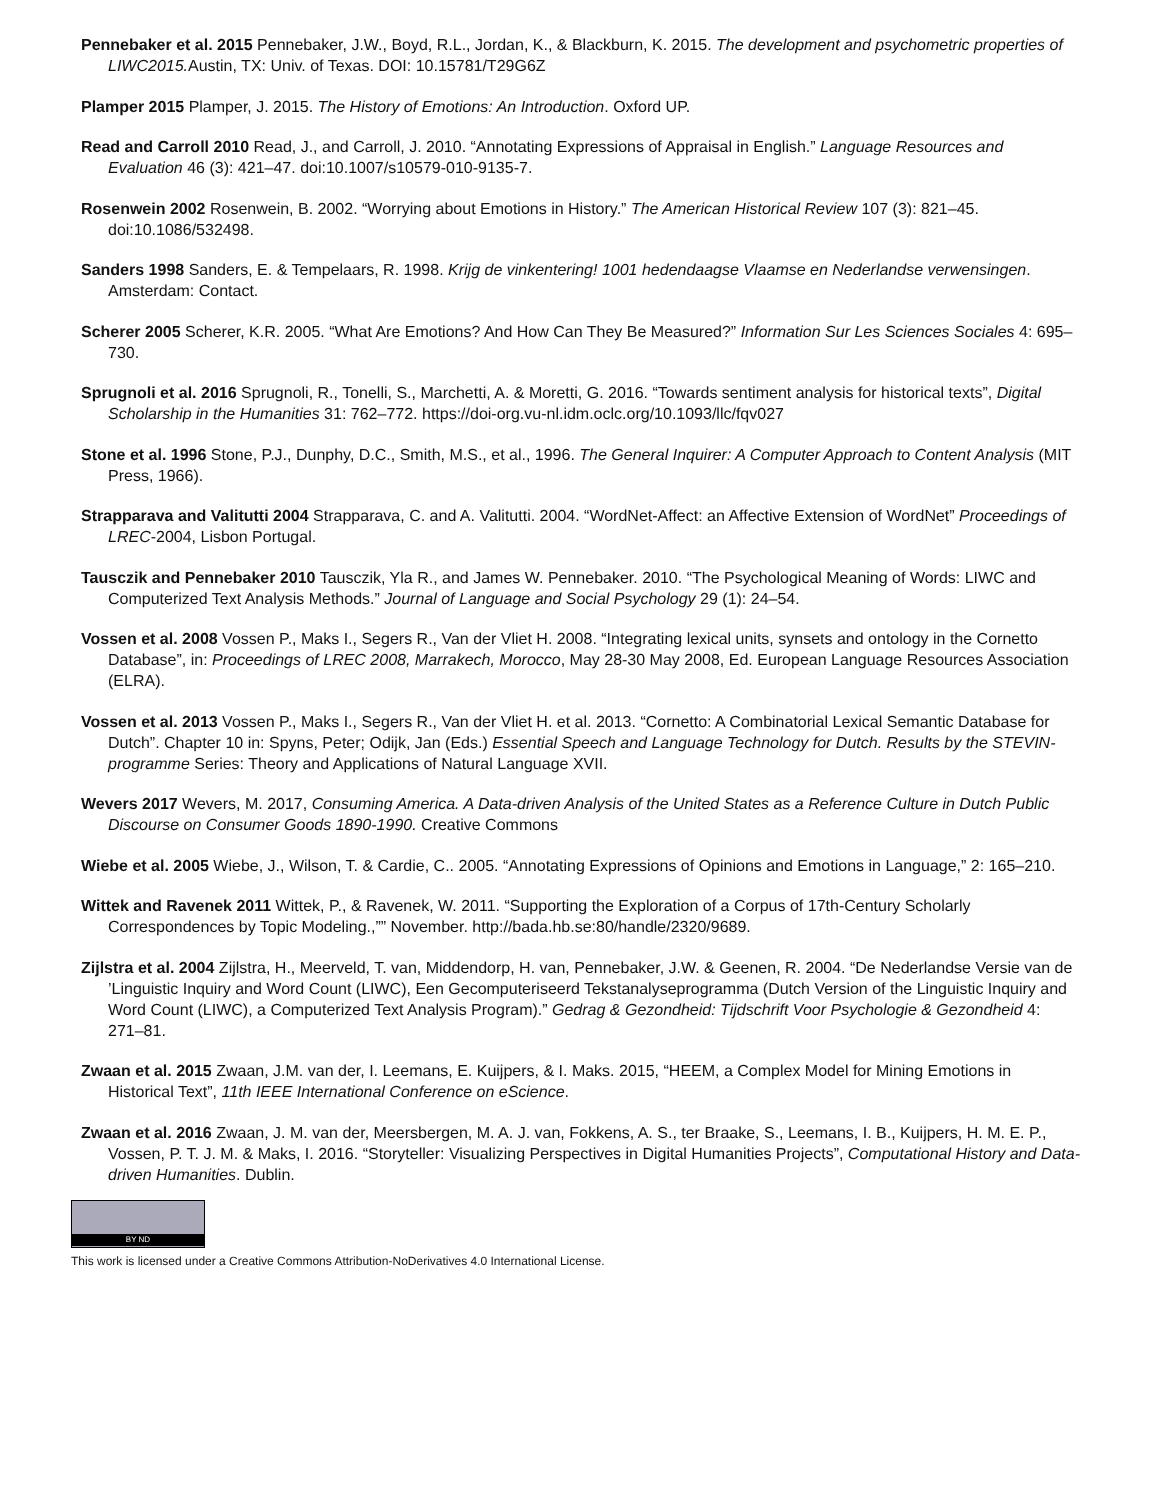Pennebaker et al. 2015 Pennebaker, J.W., Boyd, R.L., Jordan, K., & Blackburn, K. 2015. The development and psychometric properties of LIWC2015. Austin, TX: Univ. of Texas. DOI: 10.15781/T29G6Z
Plamper 2015 Plamper, J. 2015. The History of Emotions: An Introduction. Oxford UP.
Read and Carroll 2010 Read, J., and Carroll, J. 2010. “Annotating Expressions of Appraisal in English.” Language Resources and Evaluation 46 (3): 421–47. doi:10.1007/s10579-010-9135-7.
Rosenwein 2002 Rosenwein, B. 2002. “Worrying about Emotions in History.” The American Historical Review 107 (3): 821–45. doi:10.1086/532498.
Sanders 1998 Sanders, E. & Tempelaars, R. 1998. Krijg de vinkentering! 1001 hedendaagse Vlaamse en Nederlandse verwensingen. Amsterdam: Contact.
Scherer 2005 Scherer, K.R. 2005. “What Are Emotions? And How Can They Be Measured?” Information Sur Les Sciences Sociales 4: 695–730.
Sprugnoli et al. 2016 Sprugnoli, R., Tonelli, S., Marchetti, A. & Moretti, G. 2016. “Towards sentiment analysis for historical texts”, Digital Scholarship in the Humanities 31: 762–772. https://doi-org.vu-nl.idm.oclc.org/10.1093/llc/fqv027
Stone et al. 1996 Stone, P.J., Dunphy, D.C., Smith, M.S., et al., 1996. The General Inquirer: A Computer Approach to Content Analysis (MIT Press, 1966).
Strapparava and Valitutti 2004 Strapparava, C. and A. Valitutti. 2004. “WordNet-Affect: an Affective Extension of WordNet” Proceedings of LREC-2004, Lisbon Portugal.
Tausczik and Pennebaker 2010 Tausczik, Yla R., and James W. Pennebaker. 2010. “The Psychological Meaning of Words: LIWC and Computerized Text Analysis Methods.” Journal of Language and Social Psychology 29 (1): 24–54.
Vossen et al. 2008 Vossen P., Maks I., Segers R., Van der Vliet H. 2008. “Integrating lexical units, synsets and ontology in the Cornetto Database”, in: Proceedings of LREC 2008, Marrakech, Morocco, May 28-30 May 2008, Ed. European Language Resources Association (ELRA).
Vossen et al. 2013 Vossen P., Maks I., Segers R., Van der Vliet H. et al. 2013. “Cornetto: A Combinatorial Lexical Semantic Database for Dutch”. Chapter 10 in: Spyns, Peter; Odijk, Jan (Eds.) Essential Speech and Language Technology for Dutch. Results by the STEVIN-programme Series: Theory and Applications of Natural Language XVII.
Wevers 2017 Wevers, M. 2017, Consuming America. A Data-driven Analysis of the United States as a Reference Culture in Dutch Public Discourse on Consumer Goods 1890-1990. Creative Commons
Wiebe et al. 2005 Wiebe, J., Wilson, T. & Cardie, C.. 2005. “Annotating Expressions of Opinions and Emotions in Language,” 2: 165–210.
Wittek and Ravenek 2011 Wittek, P., & Ravenek, W. 2011. “Supporting the Exploration of a Corpus of 17th-Century Scholarly Correspondences by Topic Modeling.,”” November. http://bada.hb.se:80/handle/2320/9689.
Zijlstra et al. 2004 Zijlstra, H., Meerveld, T. van, Middendorp, H. van, Pennebaker, J.W. & Geenen, R. 2004. “De Nederlandse Versie van de ’Linguistic Inquiry and Word Count (LIWC), Een Gecomputeriseerd Tekstanalyseprogramma (Dutch Version of the Linguistic Inquiry and Word Count (LIWC), a Computerized Text Analysis Program).” Gedrag & Gezondheid: Tijdschrift Voor Psychologie & Gezondheid 4: 271–81.
Zwaan et al. 2015 Zwaan, J.M. van der, I. Leemans, E. Kuijpers, & I. Maks. 2015, “HEEM, a Complex Model for Mining Emotions in Historical Text”, 11th IEEE International Conference on eScience.
Zwaan et al. 2016 Zwaan, J. M. van der, Meersbergen, M. A. J. van, Fokkens, A. S., ter Braake, S., Leemans, I. B., Kuijpers, H. M. E. P., Vossen, P. T. J. M. & Maks, I. 2016. “Storyteller: Visualizing Perspectives in Digital Humanities Projects”, Computational History and Data-driven Humanities. Dublin.
BY ND
This work is licensed under a Creative Commons Attribution-NoDerivatives 4.0 International License.